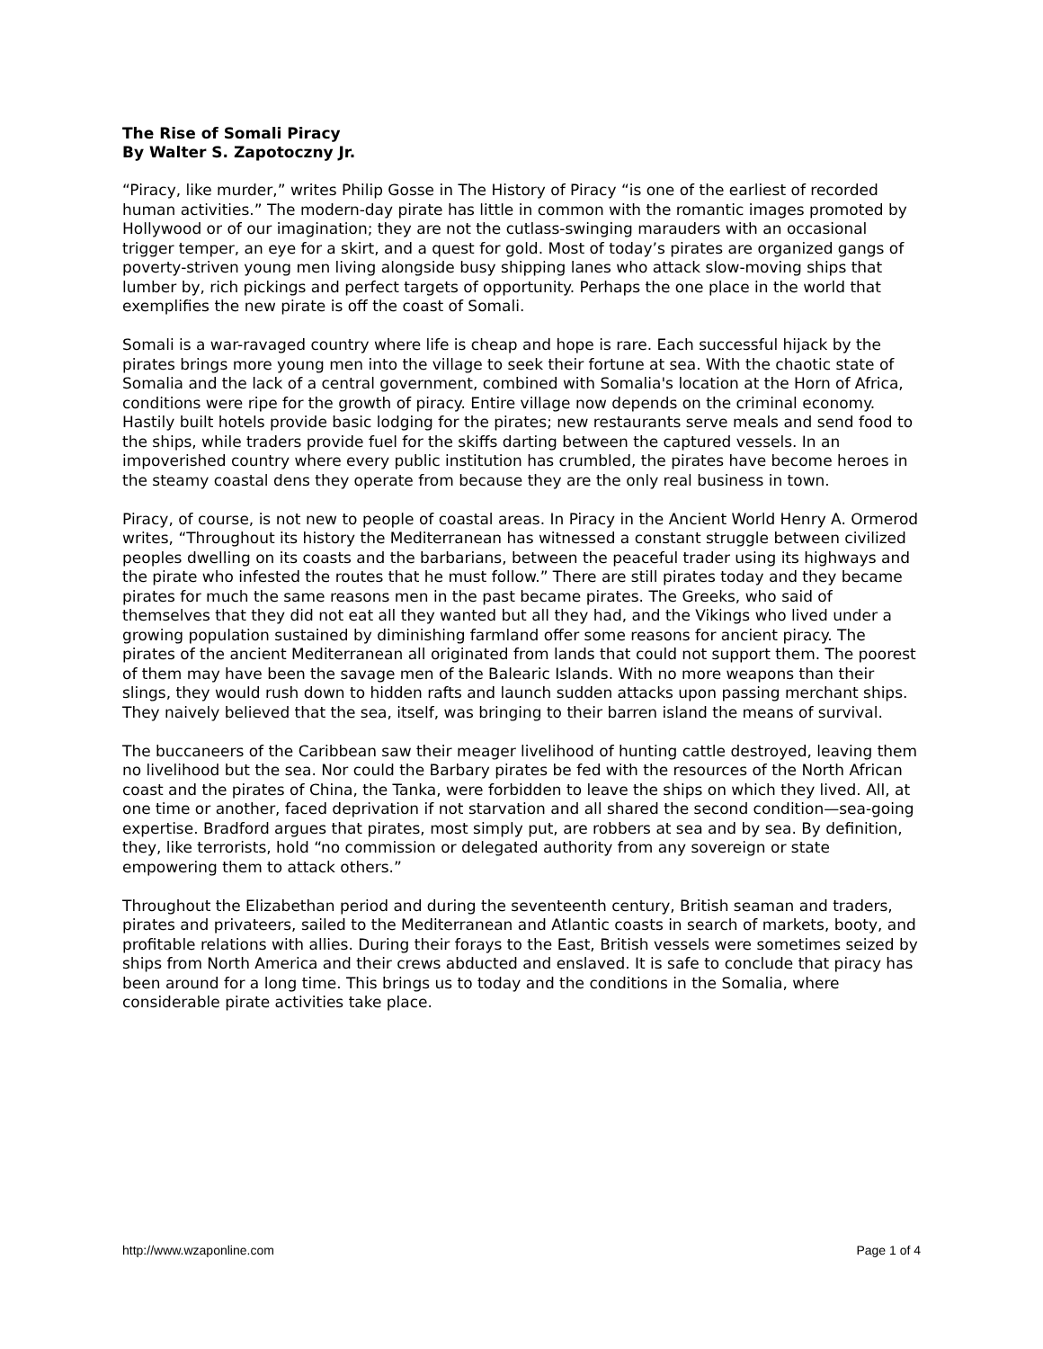The Rise of Somali Piracy
By Walter S. Zapotoczny Jr.
“Piracy, like murder,” writes Philip Gosse in The History of Piracy “is one of the earliest of recorded human activities.” The modern-day pirate has little in common with the romantic images promoted by Hollywood or of our imagination; they are not the cutlass-swinging marauders with an occasional trigger temper, an eye for a skirt, and a quest for gold. Most of today’s pirates are organized gangs of poverty-striven young men living alongside busy shipping lanes who attack slow-moving ships that lumber by, rich pickings and perfect targets of opportunity. Perhaps the one place in the world that exemplifies the new pirate is off the coast of Somali.
Somali is a war-ravaged country where life is cheap and hope is rare. Each successful hijack by the pirates brings more young men into the village to seek their fortune at sea. With the chaotic state of Somalia and the lack of a central government, combined with Somalia's location at the Horn of Africa, conditions were ripe for the growth of piracy. Entire village now depends on the criminal economy. Hastily built hotels provide basic lodging for the pirates; new restaurants serve meals and send food to the ships, while traders provide fuel for the skiffs darting between the captured vessels. In an impoverished country where every public institution has crumbled, the pirates have become heroes in the steamy coastal dens they operate from because they are the only real business in town.
Piracy, of course, is not new to people of coastal areas. In Piracy in the Ancient World Henry A. Ormerod writes, “Throughout its history the Mediterranean has witnessed a constant struggle between civilized peoples dwelling on its coasts and the barbarians, between the peaceful trader using its highways and the pirate who infested the routes that he must follow.” There are still pirates today and they became pirates for much the same reasons men in the past became pirates. The Greeks, who said of themselves that they did not eat all they wanted but all they had, and the Vikings who lived under a growing population sustained by diminishing farmland offer some reasons for ancient piracy. The pirates of the ancient Mediterranean all originated from lands that could not support them. The poorest of them may have been the savage men of the Balearic Islands. With no more weapons than their slings, they would rush down to hidden rafts and launch sudden attacks upon passing merchant ships. They naively believed that the sea, itself, was bringing to their barren island the means of survival.
The buccaneers of the Caribbean saw their meager livelihood of hunting cattle destroyed, leaving them no livelihood but the sea. Nor could the Barbary pirates be fed with the resources of the North African coast and the pirates of China, the Tanka, were forbidden to leave the ships on which they lived. All, at one time or another, faced deprivation if not starvation and all shared the second condition—sea-going expertise. Bradford argues that pirates, most simply put, are robbers at sea and by sea. By definition, they, like terrorists, hold “no commission or delegated authority from any sovereign or state empowering them to attack others.”
Throughout the Elizabethan period and during the seventeenth century, British seaman and traders, pirates and privateers, sailed to the Mediterranean and Atlantic coasts in search of markets, booty, and profitable relations with allies. During their forays to the East, British vessels were sometimes seized by ships from North America and their crews abducted and enslaved. It is safe to conclude that piracy has been around for a long time. This brings us to today and the conditions in the Somalia, where considerable pirate activities take place.
http://www.wzaponline.com Page 1 of 4